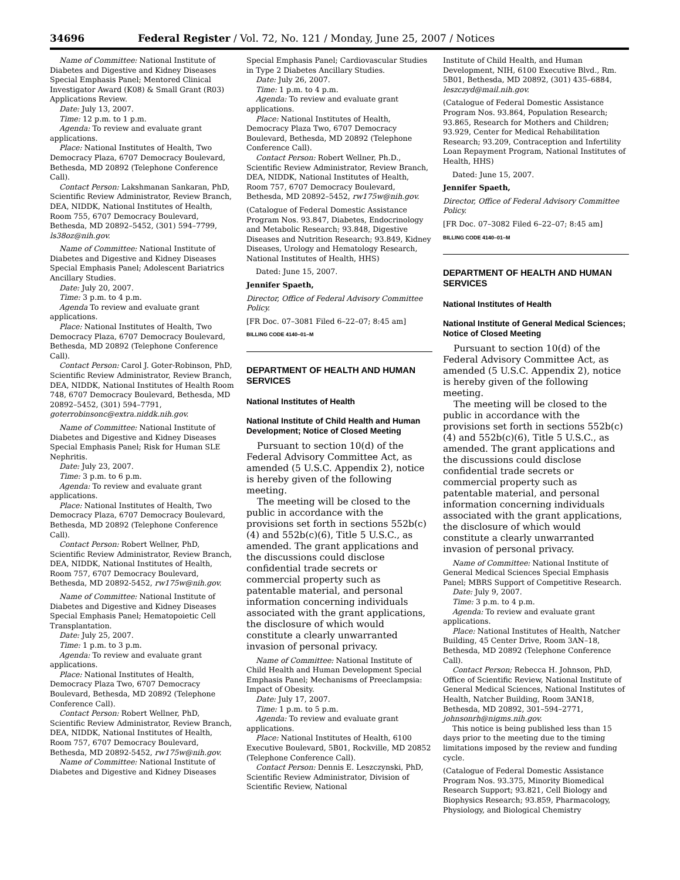34696 Federal Register / Vol. 72, No. 121 / Monday, June 25, 2007 / Notices
Name of Committee: National Institute of Diabetes and Digestive and Kidney Diseases Special Emphasis Panel; Mentored Clinical Investigator Award (K08) & Small Grant (R03) Applications Review.
Date: July 13, 2007.
Time: 12 p.m. to 1 p.m.
Agenda: To review and evaluate grant applications.
Place: National Institutes of Health, Two Democracy Plaza, 6707 Democracy Boulevard, Bethesda, MD 20892 (Telephone Conference Call).
Contact Person: Lakshmanan Sankaran, PhD, Scientific Review Administrator, Review Branch, DEA, NIDDK, National Institutes of Health, Room 755, 6707 Democracy Boulevard, Bethesda, MD 20892–5452, (301) 594–7799, ls38oz@nih.gov.
Name of Committee: National Institute of Diabetes and Digestive and Kidney Diseases Special Emphasis Panel; Adolescent Bariatrics Ancillary Studies.
Date: July 20, 2007.
Time: 3 p.m. to 4 p.m.
Agenda To review and evaluate grant applications.
Place: National Institutes of Health, Two Democracy Plaza, 6707 Democracy Boulevard, Bethesda, MD 20892 (Telephone Conference Call).
Contact Person: Carol J. Goter-Robinson, PhD, Scientific Review Administrator, Review Branch, DEA, NIDDK, National Institutes of Health Room 748, 6707 Democracy Boulevard, Bethesda, MD 20892–5452, (301) 594–7791, goterrobinsonc@extra.niddk.nih.gov.
Name of Committee: National Institute of Diabetes and Digestive and Kidney Diseases Special Emphasis Panel; Risk for Human SLE Nephritis.
Date: July 23, 2007.
Time: 3 p.m. to 6 p.m.
Agenda: To review and evaluate grant applications.
Place: National Institutes of Health, Two Democracy Plaza, 6707 Democracy Boulevard, Bethesda, MD 20892 (Telephone Conference Call).
Contact Person: Robert Wellner, PhD, Scientific Review Administrator, Review Branch, DEA, NIDDK, National Institutes of Health, Room 757, 6707 Democracy Boulevard, Bethesda, MD 20892-5452, rw175w@nih.gov.
Name of Committee: National Institute of Diabetes and Digestive and Kidney Diseases Special Emphasis Panel; Hematopoietic Cell Transplantation.
Date: July 25, 2007.
Time: 1 p.m. to 3 p.m.
Agenda: To review and evaluate grant applications.
Place: National Institutes of Health, Democracy Plaza Two, 6707 Democracy Boulevard, Bethesda, MD 20892 (Telephone Conference Call).
Contact Person: Robert Wellner, PhD, Scientific Review Administrator, Review Branch, DEA, NIDDK, National Institutes of Health, Room 757, 6707 Democracy Boulevard, Bethesda, MD 20892-5452, rw175w@nih.gov.
Name of Committee: National Institute of Diabetes and Digestive and Kidney Diseases
Special Emphasis Panel; Cardiovascular Studies in Type 2 Diabetes Ancillary Studies.
Date: July 26, 2007.
Time: 1 p.m. to 4 p.m.
Agenda: To review and evaluate grant applications.
Place: National Institutes of Health, Democracy Plaza Two, 6707 Democracy Boulevard, Bethesda, MD 20892 (Telephone Conference Call).
Contact Person: Robert Wellner, Ph.D., Scientific Review Administrator, Review Branch, DEA, NIDDK, National Institutes of Health, Room 757, 6707 Democracy Boulevard, Bethesda, MD 20892–5452, rw175w@nih.gov.
(Catalogue of Federal Domestic Assistance Program Nos. 93.847, Diabetes, Endocrinology and Metabolic Research; 93.848, Digestive Diseases and Nutrition Research; 93.849, Kidney Diseases, Urology and Hematology Research, National Institutes of Health, HHS)
Dated: June 15, 2007.
Jennifer Spaeth,
Director, Office of Federal Advisory Committee Policy.
[FR Doc. 07–3081 Filed 6–22–07; 8:45 am]
BILLING CODE 4140–01–M
DEPARTMENT OF HEALTH AND HUMAN SERVICES
National Institutes of Health
National Institute of Child Health and Human Development; Notice of Closed Meeting
Pursuant to section 10(d) of the Federal Advisory Committee Act, as amended (5 U.S.C. Appendix 2), notice is hereby given of the following meeting.
The meeting will be closed to the public in accordance with the provisions set forth in sections 552b(c)(4) and 552b(c)(6), Title 5 U.S.C., as amended. The grant applications and the discussions could disclose confidential trade secrets or commercial property such as patentable material, and personal information concerning individuals associated with the grant applications, the disclosure of which would constitute a clearly unwarranted invasion of personal privacy.
Name of Committee: National Institute of Child Health and Human Development Special Emphasis Panel; Mechanisms of Preeclampsia: Impact of Obesity.
Date: July 17, 2007.
Time: 1 p.m. to 5 p.m.
Agenda: To review and evaluate grant applications.
Place: National Institutes of Health, 6100 Executive Boulevard, 5B01, Rockville, MD 20852 (Telephone Conference Call).
Contact Person: Dennis E. Leszczynski, PhD, Scientific Review Administrator, Division of Scientific Review, National
Institute of Child Health, and Human Development, NIH, 6100 Executive Blvd., Rm. 5B01, Bethesda, MD 20892, (301) 435–6884, leszczyd@mail.nih.gov.
(Catalogue of Federal Domestic Assistance Program Nos. 93.864, Population Research; 93.865, Research for Mothers and Children; 93.929, Center for Medical Rehabilitation Research; 93.209, Contraception and Infertility Loan Repayment Program, National Institutes of Health, HHS)
Dated: June 15, 2007.
Jennifer Spaeth,
Director, Office of Federal Advisory Committee Policy.
[FR Doc. 07–3082 Filed 6–22–07; 8:45 am]
BILLING CODE 4140–01–M
DEPARTMENT OF HEALTH AND HUMAN SERVICES
National Institutes of Health
National Institute of General Medical Sciences; Notice of Closed Meeting
Pursuant to section 10(d) of the Federal Advisory Committee Act, as amended (5 U.S.C. Appendix 2), notice is hereby given of the following meeting.
The meeting will be closed to the public in accordance with the provisions set forth in sections 552b(c)(4) and 552b(c)(6), Title 5 U.S.C., as amended. The grant applications and the discussions could disclose confidential trade secrets or commercial property such as patentable material, and personal information concerning individuals associated with the grant applications, the disclosure of which would constitute a clearly unwarranted invasion of personal privacy.
Name of Committee: National Institute of General Medical Sciences Special Emphasis Panel; MBRS Support of Competitive Research.
Date: July 9, 2007.
Time: 3 p.m. to 4 p.m.
Agenda: To review and evaluate grant applications.
Place: National Institutes of Health, Natcher Building, 45 Center Drive, Room 3AN–18, Bethesda, MD 20892 (Telephone Conference Call).
Contact Person; Rebecca H. Johnson, PhD, Office of Scientific Review, National Institute of General Medical Sciences, National Institutes of Health, Natcher Building, Room 3AN18, Bethesda, MD 20892, 301–594–2771, johnsonrh@nigms.nih.gov.
This notice is being published less than 15 days prior to the meeting due to the timing limitations imposed by the review and funding cycle.
(Catalogue of Federal Domestic Assistance Program Nos. 93.375, Minority Biomedical Research Support; 93.821, Cell Biology and Biophysics Research; 93.859, Pharmacology, Physiology, and Biological Chemistry